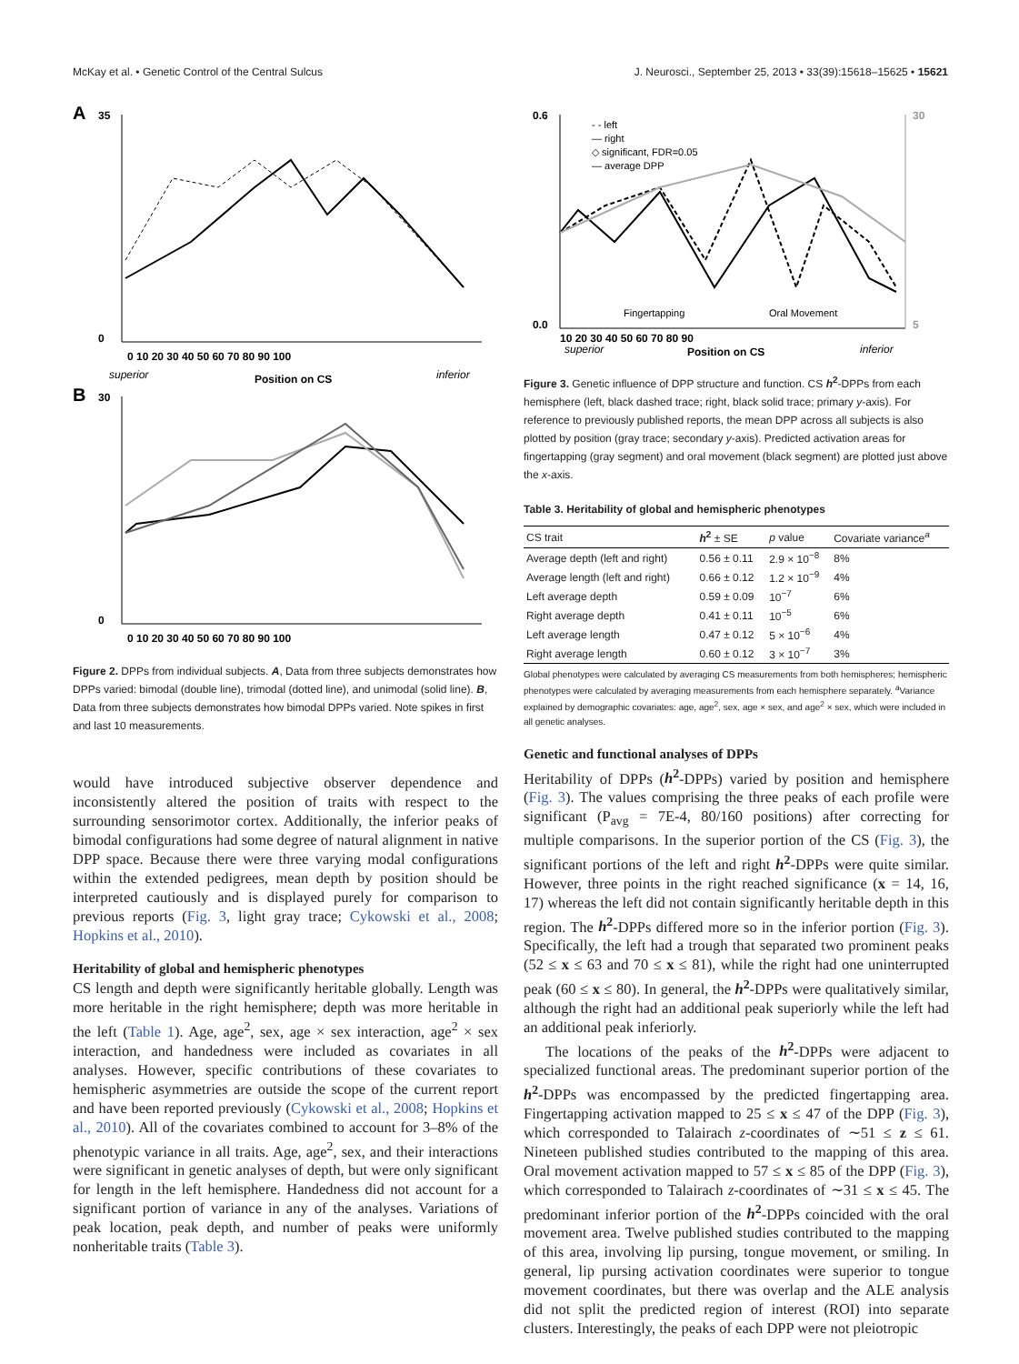McKay et al. • Genetic Control of the Central Sulcus J. Neurosci., September 25, 2013 • 33(39):15618–15625 • 15621
A
35
0
0 10 20 30 40 50 60 70 80 90 100
superior
Position on CS
inferior
B
30
0
0 10 20 30 40 50 60 70 80 90 100
Figure 2. DPPs from individual subjects. A, Data from three subjects demonstrates how DPPs varied: bimodal (double line), trimodal (dotted line), and unimodal (solid line). B, Data from three subjects demonstrates how bimodal DPPs varied. Note spikes in first and last 10 measurements.
would have introduced subjective observer dependence and inconsistently altered the position of traits with respect to the surrounding sensorimotor cortex. Additionally, the inferior peaks of bimodal configurations had some degree of natural alignment in native DPP space. Because there were three varying modal configurations within the extended pedigrees, mean depth by position should be interpreted cautiously and is displayed purely for comparison to previous reports (Fig. 3, light gray trace; Cykowski et al., 2008; Hopkins et al., 2010).
Heritability of global and hemispheric phenotypes
CS length and depth were significantly heritable globally. Length was more heritable in the right hemisphere; depth was more heritable in the left (Table 1). Age, age<sup>2</sup>, sex, age × sex interaction, age<sup>2</sup> × sex interaction, and handedness were included as covariates in all analyses. However, specific contributions of these covariates to hemispheric asymmetries are outside the scope of the current report and have been reported previously (Cykowski et al., 2008; Hopkins et al., 2010). All of the covariates combined to account for 3–8% of the phenotypic variance in all traits. Age, age<sup>2</sup>, sex, and their interactions were significant in genetic analyses of depth, but were only significant for length in the left hemisphere. Handedness did not account for a significant portion of variance in any of the analyses. Variations of peak location, peak depth, and number of peaks were uniformly nonheritable traits (Table 3).
0.6
0.0
30
5
- - left
— right
◇ significant, FDR=0.05
— average DPP
Fingertapping
Oral Movement
10 20 30 40 50 60 70 80 90
superior
Position on CS
inferior
Figure 3. Genetic influence of DPP structure and function. CS h<sup>2</sup>-DPPs from each hemisphere (left, black dashed trace; right, black solid trace; primary y-axis). For reference to previously published reports, the mean DPP across all subjects is also plotted by position (gray trace; secondary y-axis). Predicted activation areas for fingertapping (gray segment) and oral movement (black segment) are plotted just above the x-axis.
Table 3. Heritability of global and hemispheric phenotypes
| CS trait | h<sup>2</sup> ± SE | p value | Covariate variance<sup>a</sup> |
| --- | --- | --- | --- |
| Average depth (left and right) | 0.56 ± 0.11 | 2.9 × 10<sup>−8</sup> | 8% |
| Average length (left and right) | 0.66 ± 0.12 | 1.2 × 10<sup>−9</sup> | 4% |
| Left average depth | 0.59 ± 0.09 | 10<sup>−7</sup> | 6% |
| Right average depth | 0.41 ± 0.11 | 10<sup>−5</sup> | 6% |
| Left average length | 0.47 ± 0.12 | 5 × 10<sup>−6</sup> | 4% |
| Right average length | 0.60 ± 0.12 | 3 × 10<sup>−7</sup> | 3% |
Global phenotypes were calculated by averaging CS measurements from both hemispheres; hemispheric phenotypes were calculated by averaging measurements from each hemisphere separately. <sup>a</sup>Variance explained by demographic covariates: age, age<sup>2</sup>, sex, age × sex, and age<sup>2</sup> × sex, which were included in all genetic analyses.
Genetic and functional analyses of DPPs
Heritability of DPPs (h<sup>2</sup>-DPPs) varied by position and hemisphere (Fig. 3). The values comprising the three peaks of each profile were significant (P<sub>avg</sub> = 7E-4, 80/160 positions) after correcting for multiple comparisons. In the superior portion of the CS (Fig. 3), the significant portions of the left and right h<sup>2</sup>-DPPs were quite similar. However, three points in the right reached significance (x = 14, 16, 17) whereas the left did not contain significantly heritable depth in this region. The h<sup>2</sup>-DPPs differed more so in the inferior portion (Fig. 3). Specifically, the left had a trough that separated two prominent peaks (52 ≤ x ≤ 63 and 70 ≤ x ≤ 81), while the right had one uninterrupted peak (60 ≤ x ≤ 80). In general, the h<sup>2</sup>-DPPs were qualitatively similar, although the right had an additional peak superiorly while the left had an additional peak inferiorly.
The locations of the peaks of the h<sup>2</sup>-DPPs were adjacent to specialized functional areas. The predominant superior portion of the h<sup>2</sup>-DPPs was encompassed by the predicted fingertapping area. Fingertapping activation mapped to 25 ≤ x ≤ 47 of the DPP (Fig. 3), which corresponded to Talairach z-coordinates of ∼51 ≤ z ≤ 61. Nineteen published studies contributed to the mapping of this area. Oral movement activation mapped to 57 ≤ x ≤ 85 of the DPP (Fig. 3), which corresponded to Talairach z-coordinates of ∼31 ≤ x ≤ 45. The predominant inferior portion of the h<sup>2</sup>-DPPs coincided with the oral movement area. Twelve published studies contributed to the mapping of this area, involving lip pursing, tongue movement, or smiling. In general, lip pursing activation coordinates were superior to tongue movement coordinates, but there was overlap and the ALE analysis did not split the predicted region of interest (ROI) into separate clusters. Interestingly, the peaks of each DPP were not pleiotropic